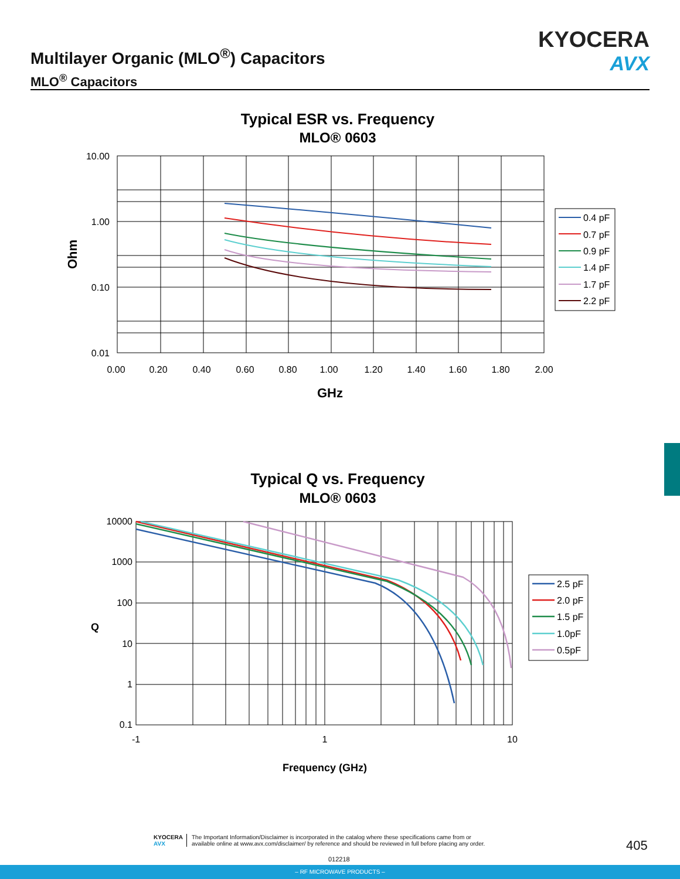Multilayer Organic (MLO<sup>®</sup>) Capacitors
MLO<sup>®</sup> Capacitors
KYOCERA
AVX
Typical ESR vs. Frequency
MLO® 0603
10.00
1.00
0.10
0.01
0.00
0.20
0.40
0.60
0.80
1.00
1.20
1.40
1.60
1.80
2.00
GHz
Ohm
0.4 pF
0.7 pF
0.9 pF
1.4 pF
1.7 pF
2.2 pF
Typical Q vs. Frequency
MLO® 0603
10000
1000
100
10
1
0.1
-1
1
10
Frequency (GHz)
Q
2.5 pF
2.0 pF
1.5 pF
1.0pF
0.5pF
KYOCERA
AVX
The Important Information/Disclaimer is incorporated in the catalog where these specifications came from or
available online at www.avx.com/disclaimer/ by reference and should be reviewed in full before placing any order.
405
012218
– RF MICROWAVE PRODUCTS –